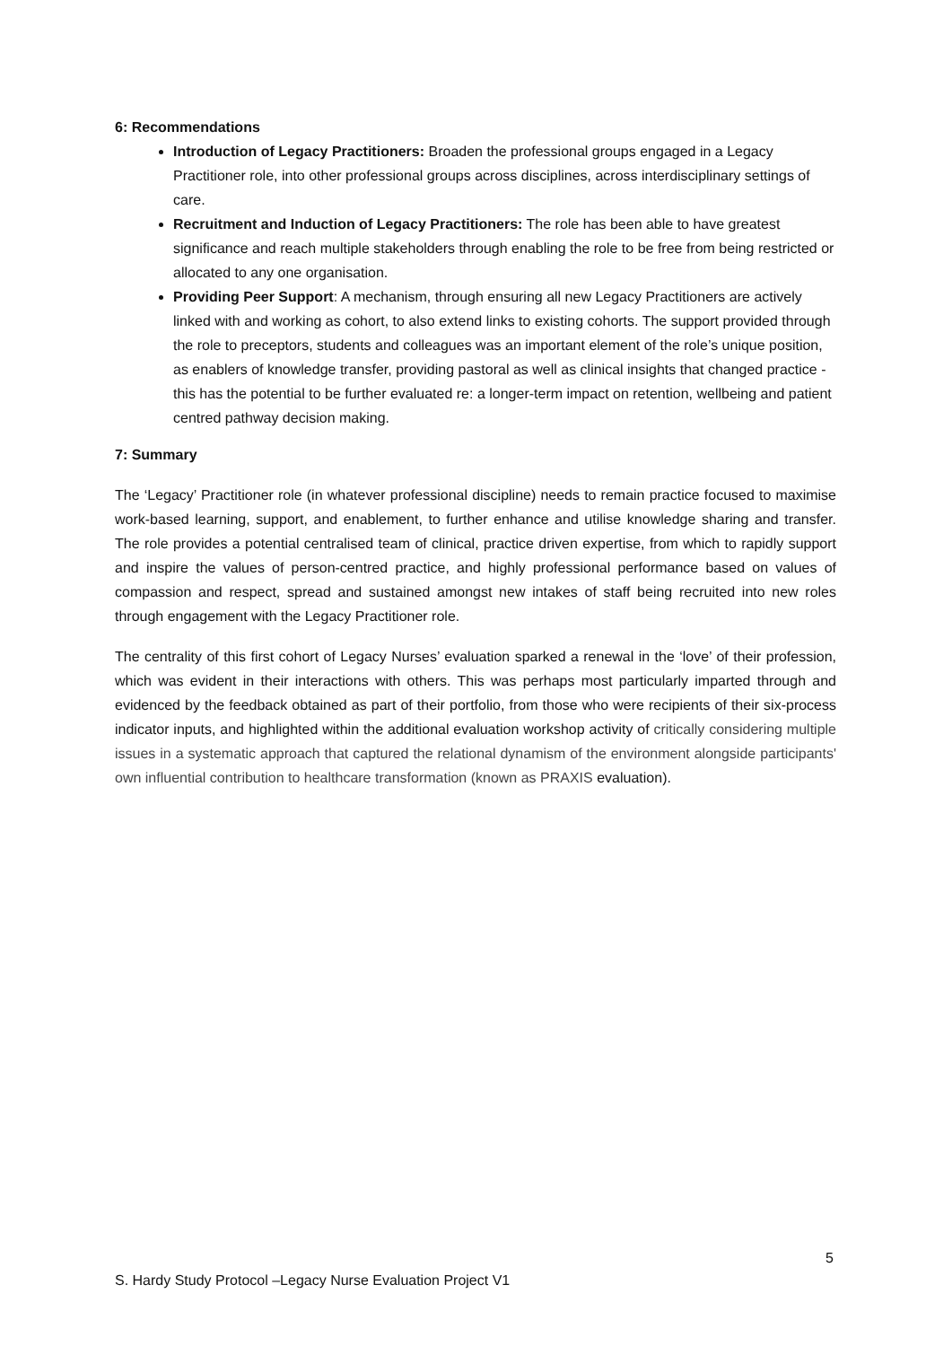6: Recommendations
Introduction of Legacy Practitioners: Broaden the professional groups engaged in a Legacy Practitioner role, into other professional groups across disciplines, across interdisciplinary settings of care.
Recruitment and Induction of Legacy Practitioners: The role has been able to have greatest significance and reach multiple stakeholders through enabling the role to be free from being restricted or allocated to any one organisation.
Providing Peer Support: A mechanism, through ensuring all new Legacy Practitioners are actively linked with and working as cohort, to also extend links to existing cohorts. The support provided through the role to preceptors, students and colleagues was an important element of the role’s unique position, as enablers of knowledge transfer, providing pastoral as well as clinical insights that changed practice - this has the potential to be further evaluated re: a longer-term impact on retention, wellbeing and patient centred pathway decision making.
7: Summary
The ‘Legacy’ Practitioner role (in whatever professional discipline) needs to remain practice focused to maximise work-based learning, support, and enablement, to further enhance and utilise knowledge sharing and transfer. The role provides a potential centralised team of clinical, practice driven expertise, from which to rapidly support and inspire the values of person-centred practice, and highly professional performance based on values of compassion and respect, spread and sustained amongst new intakes of staff being recruited into new roles through engagement with the Legacy Practitioner role.
The centrality of this first cohort of Legacy Nurses’ evaluation sparked a renewal in the ‘love’ of their profession, which was evident in their interactions with others. This was perhaps most particularly imparted through and evidenced by the feedback obtained as part of their portfolio, from those who were recipients of their six-process indicator inputs, and highlighted within the additional evaluation workshop activity of critically considering multiple issues in a systematic approach that captured the relational dynamism of the environment alongside participants' own influential contribution to healthcare transformation (known as PRAXIS evaluation).
5
S. Hardy Study Protocol –Legacy Nurse Evaluation Project V1